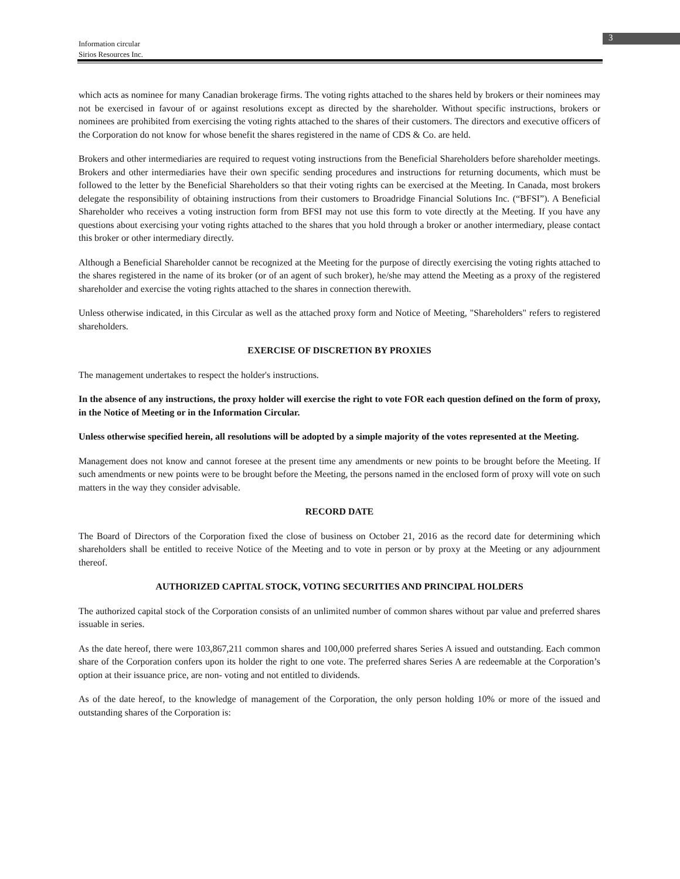Information circular
Sirios Resources Inc.
3
which acts as nominee for many Canadian brokerage firms. The voting rights attached to the shares held by brokers or their nominees may not be exercised in favour of or against resolutions except as directed by the shareholder. Without specific instructions, brokers or nominees are prohibited from exercising the voting rights attached to the shares of their customers. The directors and executive officers of the Corporation do not know for whose benefit the shares registered in the name of CDS & Co. are held.
Brokers and other intermediaries are required to request voting instructions from the Beneficial Shareholders before shareholder meetings. Brokers and other intermediaries have their own specific sending procedures and instructions for returning documents, which must be followed to the letter by the Beneficial Shareholders so that their voting rights can be exercised at the Meeting. In Canada, most brokers delegate the responsibility of obtaining instructions from their customers to Broadridge Financial Solutions Inc. (“BFSI”). A Beneficial Shareholder who receives a voting instruction form from BFSI may not use this form to vote directly at the Meeting. If you have any questions about exercising your voting rights attached to the shares that you hold through a broker or another intermediary, please contact this broker or other intermediary directly.
Although a Beneficial Shareholder cannot be recognized at the Meeting for the purpose of directly exercising the voting rights attached to the shares registered in the name of its broker (or of an agent of such broker), he/she may attend the Meeting as a proxy of the registered shareholder and exercise the voting rights attached to the shares in connection therewith.
Unless otherwise indicated, in this Circular as well as the attached proxy form and Notice of Meeting, "Shareholders" refers to registered shareholders.
EXERCISE OF DISCRETION BY PROXIES
The management undertakes to respect the holder's instructions.
In the absence of any instructions, the proxy holder will exercise the right to vote FOR each question defined on the form of proxy, in the Notice of Meeting or in the Information Circular.
Unless otherwise specified herein, all resolutions will be adopted by a simple majority of the votes represented at the Meeting.
Management does not know and cannot foresee at the present time any amendments or new points to be brought before the Meeting. If such amendments or new points were to be brought before the Meeting, the persons named in the enclosed form of proxy will vote on such matters in the way they consider advisable.
RECORD DATE
The Board of Directors of the Corporation fixed the close of business on October 21, 2016 as the record date for determining which shareholders shall be entitled to receive Notice of the Meeting and to vote in person or by proxy at the Meeting or any adjournment thereof.
AUTHORIZED CAPITAL STOCK, VOTING SECURITIES AND PRINCIPAL HOLDERS
The authorized capital stock of the Corporation consists of an unlimited number of common shares without par value and preferred shares issuable in series.
As the date hereof, there were 103,867,211 common shares and 100,000 preferred shares Series A issued and outstanding. Each common share of the Corporation confers upon its holder the right to one vote. The preferred shares Series A are redeemable at the Corporation’s option at their issuance price, are non- voting and not entitled to dividends.
As of the date hereof, to the knowledge of management of the Corporation, the only person holding 10% or more of the issued and outstanding shares of the Corporation is: